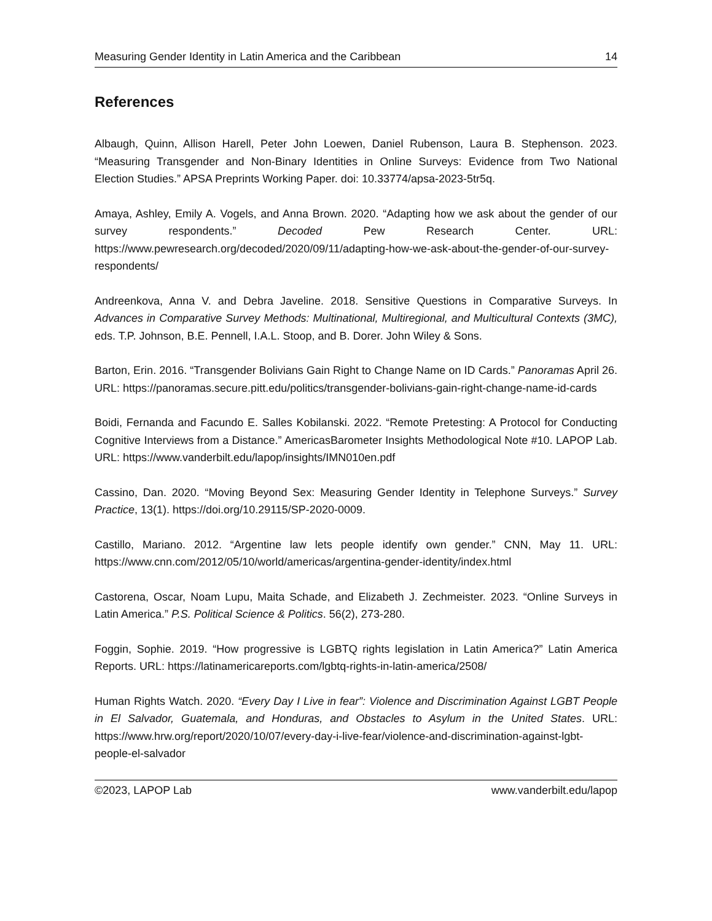Measuring Gender Identity in Latin America and the Caribbean 14
References
Albaugh, Quinn, Allison Harell, Peter John Loewen, Daniel Rubenson, Laura B. Stephenson. 2023. “Measuring Transgender and Non-Binary Identities in Online Surveys: Evidence from Two National Election Studies.” APSA Preprints Working Paper. doi: 10.33774/apsa-2023-5tr5q.
Amaya, Ashley, Emily A. Vogels, and Anna Brown. 2020. “Adapting how we ask about the gender of our survey respondents.” Decoded Pew Research Center. URL: https://www.pewresearch.org/decoded/2020/09/11/adapting-how-we-ask-about-the-gender-of-our-survey-respondents/
Andreenkova, Anna V. and Debra Javeline. 2018. Sensitive Questions in Comparative Surveys. In Advances in Comparative Survey Methods: Multinational, Multiregional, and Multicultural Contexts (3MC), eds. T.P. Johnson, B.E. Pennell, I.A.L. Stoop, and B. Dorer. John Wiley & Sons.
Barton, Erin. 2016. “Transgender Bolivians Gain Right to Change Name on ID Cards.” Panoramas April 26. URL: https://panoramas.secure.pitt.edu/politics/transgender-bolivians-gain-right-change-name-id-cards
Boidi, Fernanda and Facundo E. Salles Kobilanski. 2022. “Remote Pretesting: A Protocol for Conducting Cognitive Interviews from a Distance.” AmericasBarometer Insights Methodological Note #10. LAPOP Lab. URL: https://www.vanderbilt.edu/lapop/insights/IMN010en.pdf
Cassino, Dan. 2020. “Moving Beyond Sex: Measuring Gender Identity in Telephone Surveys.” Survey Practice, 13(1). https://doi.org/10.29115/SP-2020-0009.
Castillo, Mariano. 2012. “Argentine law lets people identify own gender.” CNN, May 11. URL: https://www.cnn.com/2012/05/10/world/americas/argentina-gender-identity/index.html
Castorena, Oscar, Noam Lupu, Maita Schade, and Elizabeth J. Zechmeister. 2023. “Online Surveys in Latin America.” P.S. Political Science & Politics. 56(2), 273-280.
Foggin, Sophie. 2019. “How progressive is LGBTQ rights legislation in Latin America?” Latin America Reports. URL: https://latinamericareports.com/lgbtq-rights-in-latin-america/2508/
Human Rights Watch. 2020. “Every Day I Live in fear”: Violence and Discrimination Against LGBT People in El Salvador, Guatemala, and Honduras, and Obstacles to Asylum in the United States. URL: https://www.hrw.org/report/2020/10/07/every-day-i-live-fear/violence-and-discrimination-against-lgbt-people-el-salvador
©2023, LAPOP Lab www.vanderbilt.edu/lapop